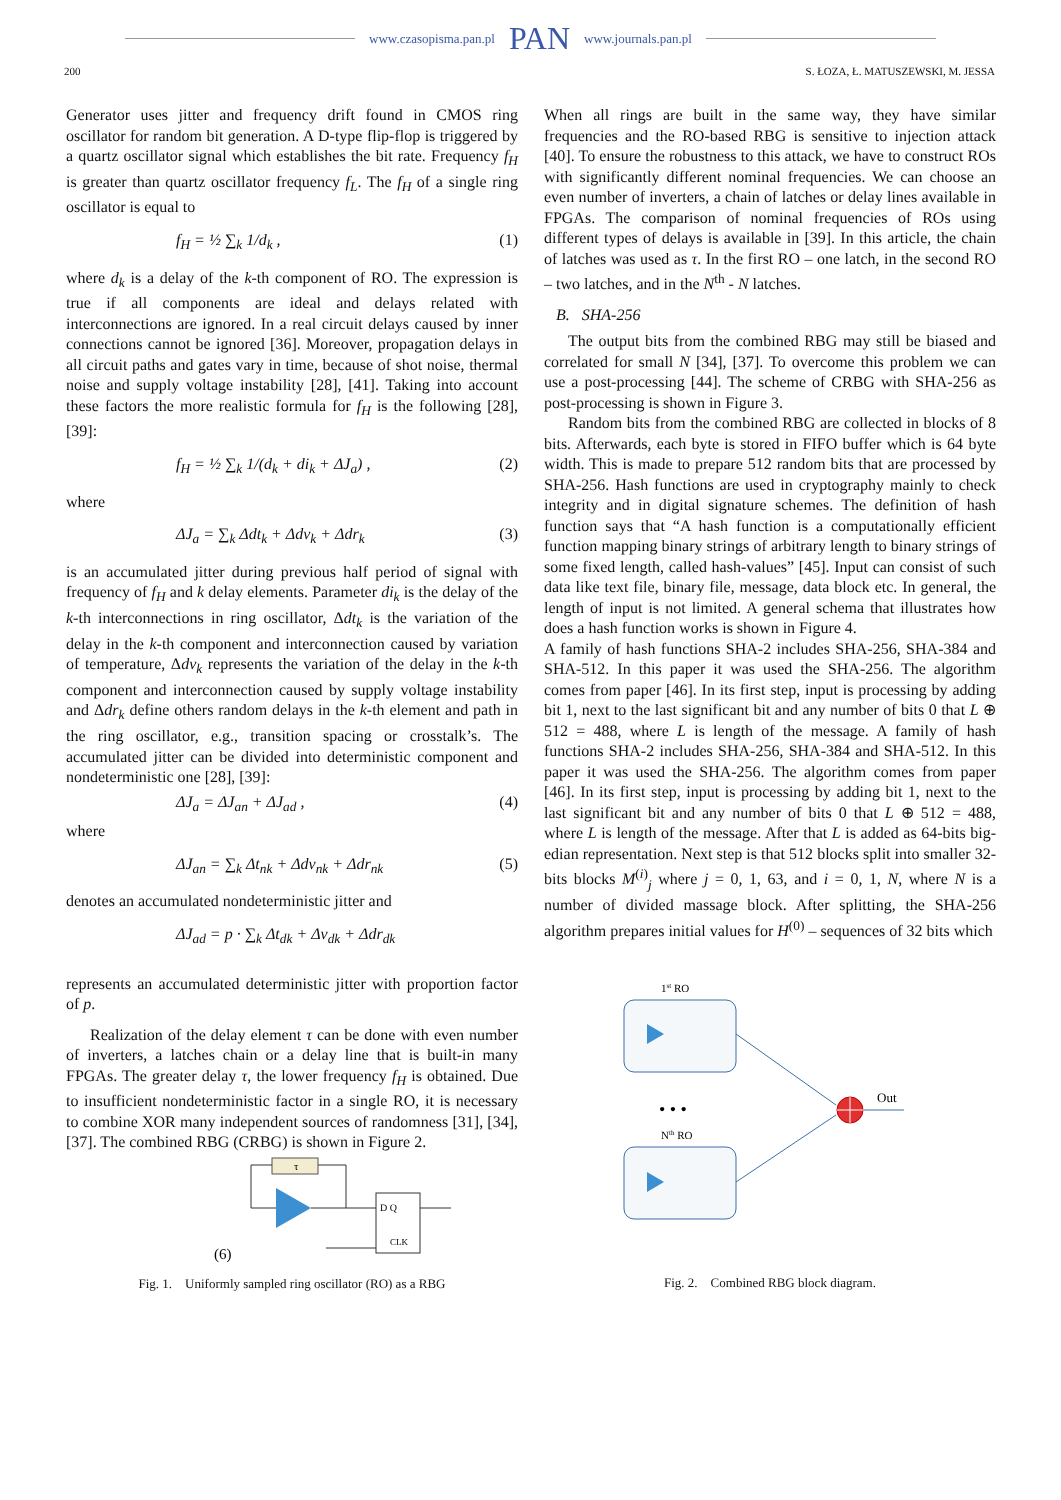www.czasopisma.pan.pl PAN www.journals.pan.pl
200 S. ŁOZA, Ł. MATUSZEWSKI, M. JESSA
Generator uses jitter and frequency drift found in CMOS ring oscillator for random bit generation. A D-type flip-flop is triggered by a quartz oscillator signal which establishes the bit rate. Frequency f<sub>H</sub> is greater than quartz oscillator frequency f<sub>L</sub>. The f<sub>H</sub> of a single ring oscillator is equal to
f<sub>H</sub> = ½ ∑<sub>k</sub> 1/d<sub>k</sub> , (1)
where d<sub>k</sub> is a delay of the k-th component of RO. The expression is true if all components are ideal and delays related with interconnections are ignored. In a real circuit delays caused by inner connections cannot be ignored [36]. Moreover, propagation delays in all circuit paths and gates vary in time, because of shot noise, thermal noise and supply voltage instability [28], [41]. Taking into account these factors the more realistic formula for f<sub>H</sub> is the following [28], [39]:
f<sub>H</sub> = ½ ∑<sub>k</sub> 1/(d<sub>k</sub> + di<sub>k</sub> + ΔJ<sub>a</sub>) , (2)
where
ΔJ<sub>a</sub> = ∑<sub>k</sub> Δdt<sub>k</sub> + Δdv<sub>k</sub> + Δdr<sub>k</sub> (3)
is an accumulated jitter during previous half period of signal with frequency of f<sub>H</sub> and k delay elements. Parameter di<sub>k</sub> is the delay of the k-th interconnections in ring oscillator, Δdt<sub>k</sub> is the variation of the delay in the k-th component and interconnection caused by variation of temperature, Δdv<sub>k</sub> represents the variation of the delay in the k-th component and interconnection caused by supply voltage instability and Δdr<sub>k</sub> define others random delays in the k-th element and path in the ring oscillator, e.g., transition spacing or crosstalk’s. The accumulated jitter can be divided into deterministic component and nondeterministic one [28], [39]:
ΔJ<sub>a</sub> = ΔJ<sub>an</sub> + ΔJ<sub>ad</sub> , (4)
where
ΔJ<sub>an</sub> = ∑<sub>k</sub> Δt<sub>nk</sub> + Δdv<sub>nk</sub> + Δdr<sub>nk</sub> (5)
denotes an accumulated nondeterministic jitter and
ΔJ<sub>ad</sub> = p · ∑<sub>k</sub> Δt<sub>dk</sub> + Δv<sub>dk</sub> + Δdr<sub>dk</sub>
represents an accumulated deterministic jitter with proportion factor of p.
Realization of the delay element τ can be done with even number of inverters, a latches chain or a delay line that is built-in many FPGAs. The greater delay τ, the lower frequency f<sub>H</sub> is obtained. Due to insufficient nondeterministic factor in a single RO, it is necessary to combine XOR many independent sources of randomness [31], [34], [37]. The combined RBG (CRBG) is shown in Figure 2.
τ
D Q
CLK
(6)
Fig. 1. Uniformly sampled ring oscillator (RO) as a RBG
When all rings are built in the same way, they have similar frequencies and the RO-based RBG is sensitive to injection attack [40]. To ensure the robustness to this attack, we have to construct ROs with significantly different nominal frequencies. We can choose an even number of inverters, a chain of latches or delay lines available in FPGAs. The comparison of nominal frequencies of ROs using different types of delays is available in [39]. In this article, the chain of latches was used as τ. In the first RO – one latch, in the second RO – two latches, and in the N<sup>th</sup> - N latches.
B. SHA-256
The output bits from the combined RBG may still be biased and correlated for small N [34], [37]. To overcome this problem we can use a post-processing [44]. The scheme of CRBG with SHA-256 as post-processing is shown in Figure 3.
Random bits from the combined RBG are collected in blocks of 8 bits. Afterwards, each byte is stored in FIFO buffer which is 64 byte width. This is made to prepare 512 random bits that are processed by SHA-256. Hash functions are used in cryptography mainly to check integrity and in digital signature schemes. The definition of hash function says that “A hash function is a computationally efficient function mapping binary strings of arbitrary length to binary strings of some fixed length, called hash-values” [45]. Input can consist of such data like text file, binary file, message, data block etc. In general, the length of input is not limited. A general schema that illustrates how does a hash function works is shown in Figure 4.
A family of hash functions SHA-2 includes SHA-256, SHA-384 and SHA-512. In this paper it was used the SHA-256. The algorithm comes from paper [46]. In its first step, input is processing by adding bit 1, next to the last significant bit and any number of bits 0 that L ⊕ 512 = 488, where L is length of the message. A family of hash functions SHA-2 includes SHA-256, SHA-384 and SHA-512. In this paper it was used the SHA-256. The algorithm comes from paper [46]. In its first step, input is processing by adding bit 1, next to the last significant bit and any number of bits 0 that L ⊕ 512 = 488, where L is length of the message. After that L is added as 64-bits big-edian representation. Next step is that 512 blocks split into smaller 32-bits blocks M<sup>(i)</sup><sub>j</sub> where j = 0, 1, 63, and i = 0, 1, N, where N is a number of divided massage block. After splitting, the SHA-256 algorithm prepares initial values for H<sup>(0)</sup> – sequences of 32 bits which
1st RO
• • •
Nth RO
Out
Fig. 2. Combined RBG block diagram.